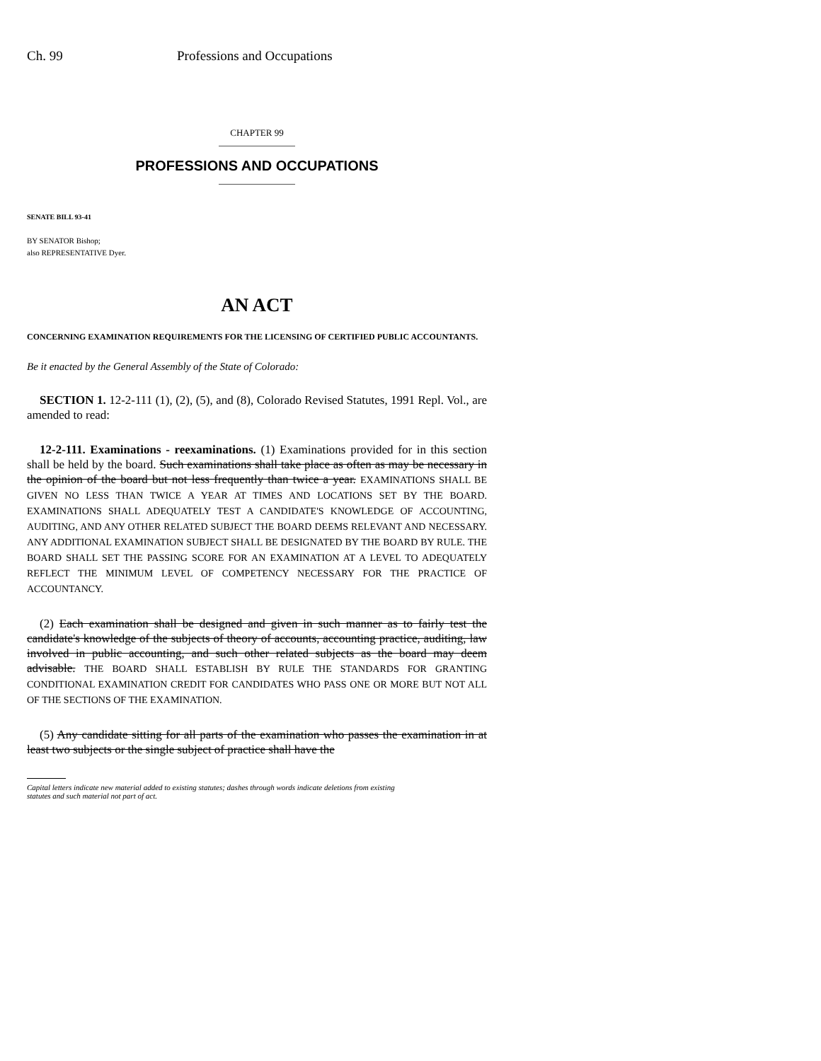Ch. 99 Professions and Occupations
CHAPTER 99
PROFESSIONS AND OCCUPATIONS
SENATE BILL 93-41
BY SENATOR Bishop;
also REPRESENTATIVE Dyer.
AN ACT
CONCERNING EXAMINATION REQUIREMENTS FOR THE LICENSING OF CERTIFIED PUBLIC ACCOUNTANTS.
Be it enacted by the General Assembly of the State of Colorado:
SECTION 1. 12-2-111 (1), (2), (5), and (8), Colorado Revised Statutes, 1991 Repl. Vol., are amended to read:
12-2-111. Examinations - reexaminations. (1) Examinations provided for in this section shall be held by the board. Such examinations shall take place as often as may be necessary in the opinion of the board but not less frequently than twice a year. EXAMINATIONS SHALL BE GIVEN NO LESS THAN TWICE A YEAR AT TIMES AND LOCATIONS SET BY THE BOARD. EXAMINATIONS SHALL ADEQUATELY TEST A CANDIDATE'S KNOWLEDGE OF ACCOUNTING, AUDITING, AND ANY OTHER RELATED SUBJECT THE BOARD DEEMS RELEVANT AND NECESSARY. ANY ADDITIONAL EXAMINATION SUBJECT SHALL BE DESIGNATED BY THE BOARD BY RULE. THE BOARD SHALL SET THE PASSING SCORE FOR AN EXAMINATION AT A LEVEL TO ADEQUATELY REFLECT THE MINIMUM LEVEL OF COMPETENCY NECESSARY FOR THE PRACTICE OF ACCOUNTANCY.
(2) Each examination shall be designed and given in such manner as to fairly test the candidate's knowledge of the subjects of theory of accounts, accounting practice, auditing, law involved in public accounting, and such other related subjects as the board may deem advisable. THE BOARD SHALL ESTABLISH BY RULE THE STANDARDS FOR GRANTING CONDITIONAL EXAMINATION CREDIT FOR CANDIDATES WHO PASS ONE OR MORE BUT NOT ALL OF THE SECTIONS OF THE EXAMINATION.
(5) Any candidate sitting for all parts of the examination who passes the examination in at least two subjects or the single subject of practice shall have the
Capital letters indicate new material added to existing statutes; dashes through words indicate deletions from existing
statutes and such material not part of act.